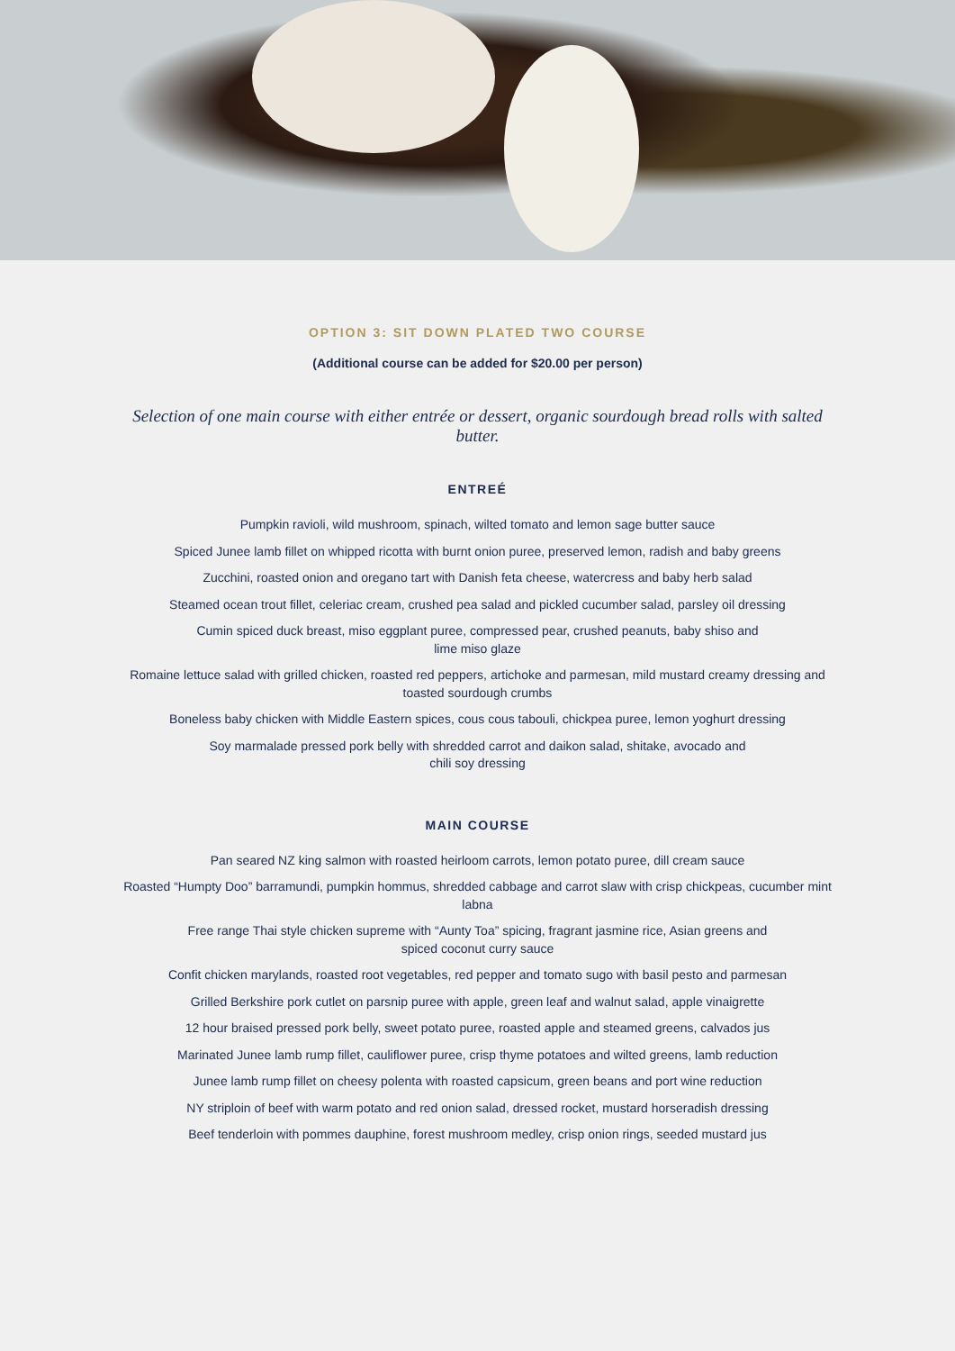OPTION 3: SIT DOWN PLATED TWO COURSE
(Additional course can be added for $20.00 per person)
Selection of one main course with either entrée or dessert, organic sourdough bread rolls with salted butter.
ENTREÉ
Pumpkin ravioli, wild mushroom, spinach, wilted tomato and lemon sage butter sauce
Spiced Junee lamb fillet on whipped ricotta with burnt onion puree, preserved lemon, radish and baby greens
Zucchini, roasted onion and oregano tart with Danish feta cheese, watercress and baby herb salad
Steamed ocean trout fillet, celeriac cream, crushed pea salad and pickled cucumber salad, parsley oil dressing
Cumin spiced duck breast, miso eggplant puree, compressed pear, crushed peanuts, baby shiso and
lime miso glaze
Romaine lettuce salad with grilled chicken, roasted red peppers, artichoke and parmesan, mild mustard creamy dressing and toasted sourdough crumbs
Boneless baby chicken with Middle Eastern spices, cous cous tabouli, chickpea puree, lemon yoghurt dressing
Soy marmalade pressed pork belly with shredded carrot and daikon salad, shitake, avocado and
chili soy dressing
MAIN COURSE
Pan seared NZ king salmon with roasted heirloom carrots, lemon potato puree, dill cream sauce
Roasted “Humpty Doo” barramundi, pumpkin hommus, shredded cabbage and carrot slaw with crisp chickpeas, cucumber mint labna
Free range Thai style chicken supreme with “Aunty Toa” spicing, fragrant jasmine rice, Asian greens and
spiced coconut curry sauce
Confit chicken marylands, roasted root vegetables, red pepper and tomato sugo with basil pesto and parmesan
Grilled Berkshire pork cutlet on parsnip puree with apple, green leaf and walnut salad, apple vinaigrette
12 hour braised pressed pork belly, sweet potato puree, roasted apple and steamed greens, calvados jus
Marinated Junee lamb rump fillet, cauliflower puree, crisp thyme potatoes and wilted greens, lamb reduction
Junee lamb rump fillet on cheesy polenta with roasted capsicum, green beans and port wine reduction
NY striploin of beef with warm potato and red onion salad, dressed rocket, mustard horseradish dressing
Beef tenderloin with pommes dauphine, forest mushroom medley, crisp onion rings, seeded mustard jus